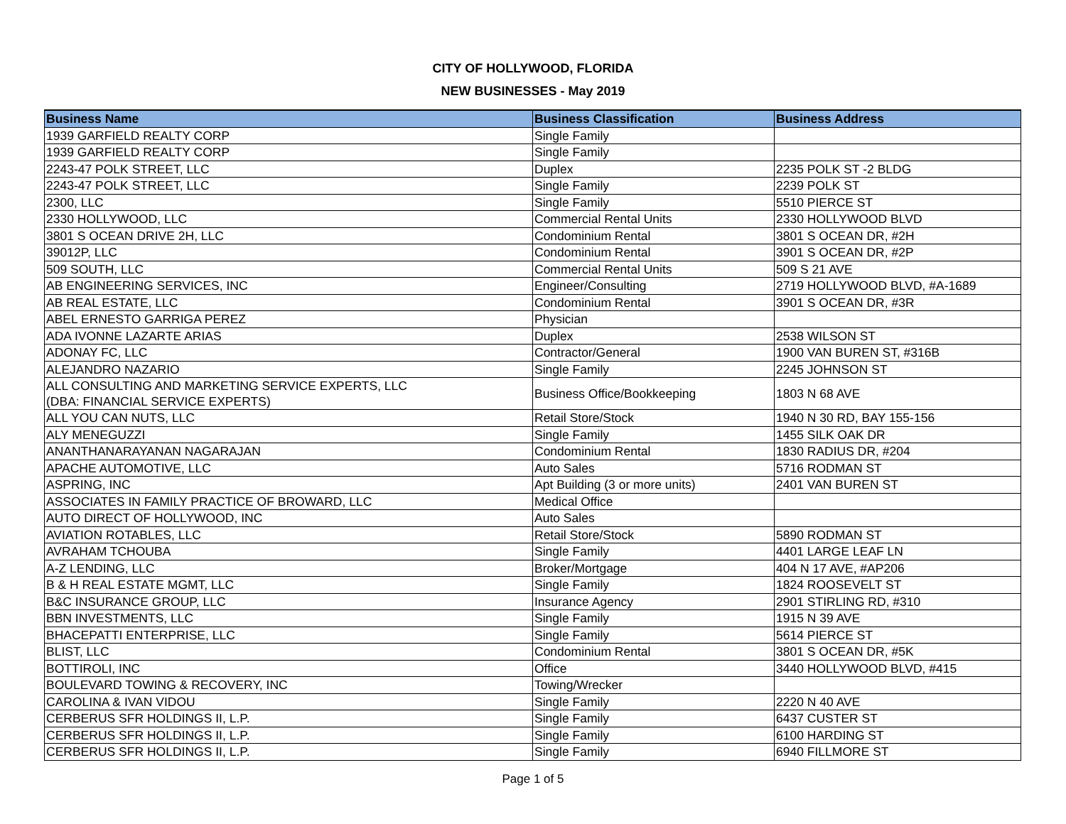CITY OF HOLLYWOOD, FLORIDA
NEW BUSINESSES - May 2019
| Business Name | Business Classification | Business Address |
| --- | --- | --- |
| 1939 GARFIELD REALTY CORP | Single Family | |
| 1939 GARFIELD REALTY CORP | Single Family | |
| 2243-47 POLK STREET, LLC | Duplex | 2235 POLK ST -2 BLDG |
| 2243-47 POLK STREET, LLC | Single Family | 2239 POLK ST |
| 2300, LLC | Single Family | 5510 PIERCE ST |
| 2330 HOLLYWOOD, LLC | Commercial Rental Units | 2330 HOLLYWOOD BLVD |
| 3801 S OCEAN DRIVE 2H, LLC | Condominium Rental | 3801 S OCEAN DR, #2H |
| 39012P, LLC | Condominium Rental | 3901 S OCEAN DR, #2P |
| 509 SOUTH, LLC | Commercial Rental Units | 509 S 21 AVE |
| AB ENGINEERING SERVICES, INC | Engineer/Consulting | 2719 HOLLYWOOD BLVD, #A-1689 |
| AB REAL ESTATE, LLC | Condominium Rental | 3901 S OCEAN DR, #3R |
| ABEL ERNESTO GARRIGA PEREZ | Physician | |
| ADA IVONNE LAZARTE ARIAS | Duplex | 2538 WILSON ST |
| ADONAY FC, LLC | Contractor/General | 1900 VAN BUREN ST, #316B |
| ALEJANDRO NAZARIO | Single Family | 2245 JOHNSON ST |
| ALL CONSULTING AND MARKETING SERVICE EXPERTS, LLC (DBA: FINANCIAL SERVICE EXPERTS) | Business Office/Bookkeeping | 1803 N 68 AVE |
| ALL YOU CAN NUTS, LLC | Retail Store/Stock | 1940 N 30 RD, BAY 155-156 |
| ALY MENEGUZZI | Single Family | 1455 SILK OAK DR |
| ANANTHANARAYANAN NAGARAJAN | Condominium Rental | 1830 RADIUS DR, #204 |
| APACHE AUTOMOTIVE, LLC | Auto Sales | 5716 RODMAN ST |
| ASPRING, INC | Apt Building (3 or more units) | 2401 VAN BUREN ST |
| ASSOCIATES IN FAMILY PRACTICE OF BROWARD, LLC | Medical Office | |
| AUTO DIRECT OF HOLLYWOOD, INC | Auto Sales | |
| AVIATION ROTABLES, LLC | Retail Store/Stock | 5890 RODMAN ST |
| AVRAHAM TCHOUBA | Single Family | 4401 LARGE LEAF LN |
| A-Z LENDING, LLC | Broker/Mortgage | 404 N 17 AVE, #AP206 |
| B & H REAL ESTATE MGMT, LLC | Single Family | 1824 ROOSEVELT ST |
| B&C INSURANCE GROUP, LLC | Insurance Agency | 2901 STIRLING RD, #310 |
| BBN INVESTMENTS, LLC | Single Family | 1915 N 39 AVE |
| BHACEPATTI ENTERPRISE, LLC | Single Family | 5614 PIERCE ST |
| BLIST, LLC | Condominium Rental | 3801 S OCEAN DR, #5K |
| BOTTIROLI, INC | Office | 3440 HOLLYWOOD BLVD, #415 |
| BOULEVARD TOWING & RECOVERY, INC | Towing/Wrecker | |
| CAROLINA & IVAN VIDOU | Single Family | 2220 N 40 AVE |
| CERBERUS SFR HOLDINGS II, L.P. | Single Family | 6437 CUSTER ST |
| CERBERUS SFR HOLDINGS II, L.P. | Single Family | 6100 HARDING ST |
| CERBERUS SFR HOLDINGS II, L.P. | Single Family | 6940 FILLMORE ST |
Page 1 of 5